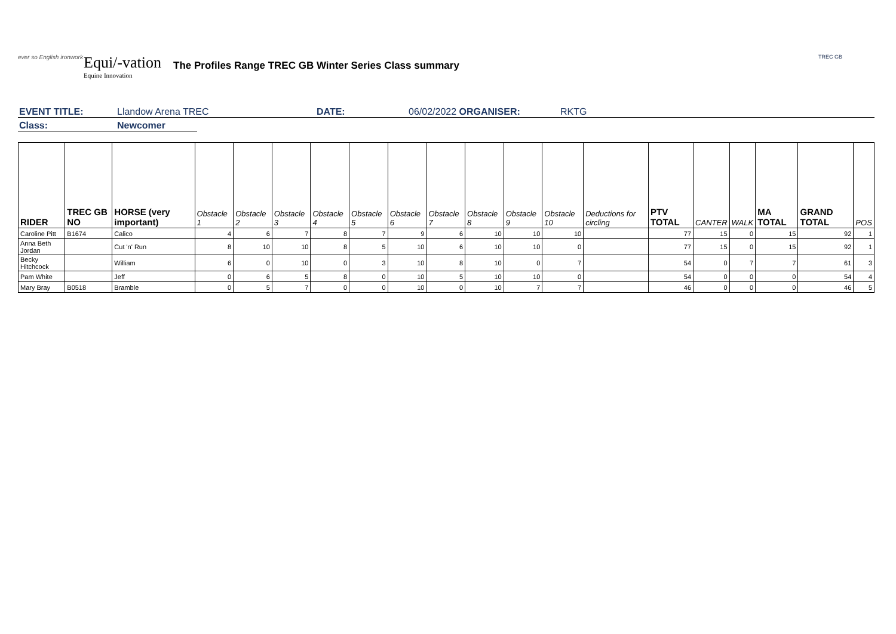ever so English ironwork
Equi/-vation
Equine Innovation
The Profiles Range TREC GB Winter Series Class summary
TREC GB
EVENT TITLE: Llandow Arena TREC DATE: 06/02/2022 ORGANISER: RKTG
Class: Newcomer
| RIDER | TREC GB NO | HORSE (very important) | Obstacle 1 | Obstacle 2 | Obstacle 3 | Obstacle 4 | Obstacle 5 | Obstacle 6 | Obstacle 7 | Obstacle 8 | Obstacle 9 | Obstacle 10 | Deductions for circling | PTV TOTAL | CANTER | WALK | MA TOTAL | GRAND TOTAL | POS |
| --- | --- | --- | --- | --- | --- | --- | --- | --- | --- | --- | --- | --- | --- | --- | --- | --- | --- | --- | --- |
| Caroline Pitt | B1674 | Calico | 4 | 6 | 7 | 8 | 7 | 9 | 6 | 10 | 10 | 10 | | 77 | 15 | 0 | 15 | 92 | 1 |
| Anna Beth Jordan | | Cut 'n' Run | 8 | 10 | 10 | 8 | 5 | 10 | 6 | 10 | 10 | 0 | | 77 | 15 | 0 | 15 | 92 | 1 |
| Becky Hitchcock | | William | 6 | 0 | 10 | 0 | 3 | 10 | 8 | 10 | 0 | 7 | | 54 | 0 | 7 | 7 | 61 | 3 |
| Pam White | | Jeff | 0 | 6 | 5 | 8 | 0 | 10 | 5 | 10 | 10 | 0 | | 54 | 0 | 0 | 0 | 54 | 4 |
| Mary Bray | B0518 | Bramble | 0 | 5 | 7 | 0 | 0 | 10 | 0 | 10 | 7 | 7 | | 46 | 0 | 0 | 0 | 46 | 5 |